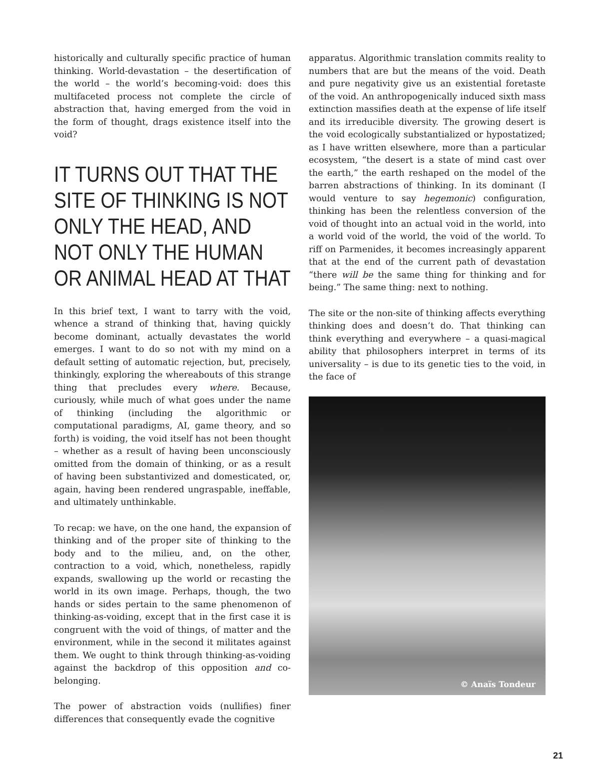historically and culturally specific practice of human thinking. World-devastation – the desertification of the world – the world’s becoming-void: does this multifaceted process not complete the circle of abstraction that, having emerged from the void in the form of thought, drags existence itself into the void?
IT TURNS OUT THAT THE SITE OF THINKING IS NOT ONLY THE HEAD, AND NOT ONLY THE HUMAN OR ANIMAL HEAD AT THAT
In this brief text, I want to tarry with the void, whence a strand of thinking that, having quickly become dominant, actually devastates the world emerges. I want to do so not with my mind on a default setting of automatic rejection, but, precisely, thinkingly, exploring the whereabouts of this strange thing that precludes every where. Because, curiously, while much of what goes under the name of thinking (including the algorithmic or computational paradigms, AI, game theory, and so forth) is voiding, the void itself has not been thought – whether as a result of having been unconsciously omitted from the domain of thinking, or as a result of having been substantivized and domesticated, or, again, having been rendered ungraspable, ineffable, and ultimately unthinkable.
To recap: we have, on the one hand, the expansion of thinking and of the proper site of thinking to the body and to the milieu, and, on the other, contraction to a void, which, nonetheless, rapidly expands, swallowing up the world or recasting the world in its own image. Perhaps, though, the two hands or sides pertain to the same phenomenon of thinking-as-voiding, except that in the first case it is congruent with the void of things, of matter and the environment, while in the second it militates against them. We ought to think through thinking-as-voiding against the backdrop of this opposition and co-belonging.
The power of abstraction voids (nullifies) finer differences that consequently evade the cognitive
apparatus. Algorithmic translation commits reality to numbers that are but the means of the void. Death and pure negativity give us an existential foretaste of the void. An anthropogenically induced sixth mass extinction massifies death at the expense of life itself and its irreducible diversity. The growing desert is the void ecologically substantialized or hypostatized; as I have written elsewhere, more than a particular ecosystem, “the desert is a state of mind cast over the earth,” the earth reshaped on the model of the barren abstractions of thinking. In its dominant (I would venture to say hegemonic) configuration, thinking has been the relentless conversion of the void of thought into an actual void in the world, into a world void of the world, the void of the world. To riff on Parmenides, it becomes increasingly apparent that at the end of the current path of devastation “there will be the same thing for thinking and for being.” The same thing: next to nothing.
The site or the non-site of thinking affects everything thinking does and doesn’t do. That thinking can think everything and everywhere – a quasi-magical ability that philosophers interpret in terms of its universality – is due to its genetic ties to the void, in the face of
© Anaïs Tondeur
21